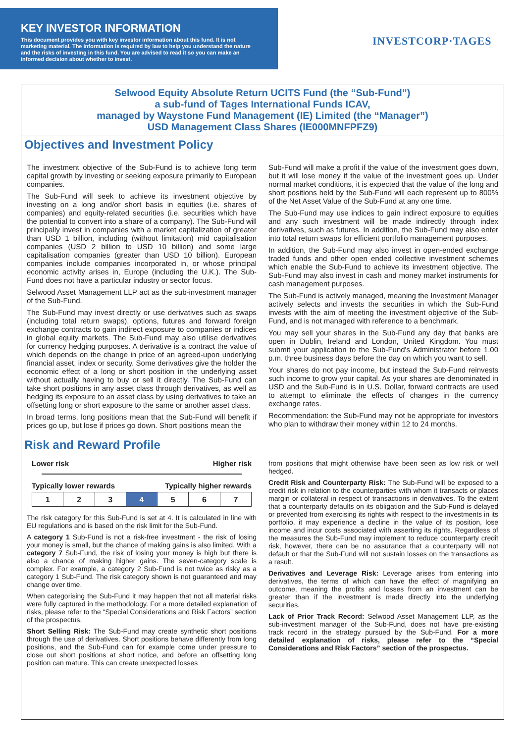KEY INVESTOR INFORMATION
This document provides you with key investor information about this fund. It is not marketing material. The information is required by law to help you understand the nature and the risks of investing in this fund. You are advised to read it so you can make an informed decision about whether to invest.
INVESTCORP·TAGES
Selwood Equity Absolute Return UCITS Fund (the “Sub-Fund”)
a sub-fund of Tages International Funds ICAV,
managed by Waystone Fund Management (IE) Limited (the “Manager”)
USD Management Class Shares (IE000MNFPFZ9)
Objectives and Investment Policy
The investment objective of the Sub-Fund is to achieve long term capital growth by investing or seeking exposure primarily to European companies.
The Sub-Fund will seek to achieve its investment objective by investing on a long and/or short basis in equities (i.e. shares of companies) and equity-related securities (i.e. securities which have the potential to convert into a share of a company). The Sub-Fund will principally invest in companies with a market capitalization of greater than USD 1 billion, including (without limitation) mid capitalisation companies (USD 2 billion to USD 10 billion) and some large capitalisation companies (greater than USD 10 billion). European companies include companies incorporated in, or whose principal economic activity arises in, Europe (including the U.K.). The Sub-Fund does not have a particular industry or sector focus.
Selwood Asset Management LLP act as the sub-investment manager of the Sub-Fund.
The Sub-Fund may invest directly or use derivatives such as swaps (including total return swaps), options, futures and forward foreign exchange contracts to gain indirect exposure to companies or indices in global equity markets. The Sub-Fund may also utilise derivatives for currency hedging purposes. A derivative is a contract the value of which depends on the change in price of an agreed-upon underlying financial asset, index or security. Some derivatives give the holder the economic effect of a long or short position in the underlying asset without actually having to buy or sell it directly. The Sub-Fund can take short positions in any asset class through derivatives, as well as hedging its exposure to an asset class by using derivatives to take an offsetting long or short exposure to the same or another asset class.
In broad terms, long positions mean that the Sub-Fund will benefit if prices go up, but lose if prices go down. Short positions mean the
Sub-Fund will make a profit if the value of the investment goes down, but it will lose money if the value of the investment goes up. Under normal market conditions, it is expected that the value of the long and short positions held by the Sub-Fund will each represent up to 800% of the Net Asset Value of the Sub-Fund at any one time.
The Sub-Fund may use indices to gain indirect exposure to equities and any such investment will be made indirectly through index derivatives, such as futures. In addition, the Sub-Fund may also enter into total return swaps for efficient portfolio management purposes.
In addition, the Sub-Fund may also invest in open-ended exchange traded funds and other open ended collective investment schemes which enable the Sub-Fund to achieve its investment objective. The Sub-Fund may also invest in cash and money market instruments for cash management purposes.
The Sub-Fund is actively managed, meaning the Investment Manager actively selects and invests the securities in which the Sub-Fund invests with the aim of meeting the investment objective of the Sub-Fund, and is not managed with reference to a benchmark.
You may sell your shares in the Sub-Fund any day that banks are open in Dublin, Ireland and London, United Kingdom. You must submit your application to the Sub-Fund's Administrator before 1.00 p.m. three business days before the day on which you want to sell.
Your shares do not pay income, but instead the Sub-Fund reinvests such income to grow your capital. As your shares are denominated in USD and the Sub-Fund is in U.S. Dollar, forward contracts are used to attempt to eliminate the effects of changes in the currency exchange rates.
Recommendation: the Sub-Fund may not be appropriate for investors who plan to withdraw their money within 12 to 24 months.
Risk and Reward Profile
Lower risk Higher risk
Typically lower rewards Typically higher rewards
| 1 | 2 | 3 | 4 | 5 | 6 | 7 |
The risk category for this Sub-Fund is set at 4. It is calculated in line with EU regulations and is based on the risk limit for the Sub-Fund.
A category 1 Sub-Fund is not a risk-free investment - the risk of losing your money is small, but the chance of making gains is also limited. With a category 7 Sub-Fund, the risk of losing your money is high but there is also a chance of making higher gains. The seven-category scale is complex. For example, a category 2 Sub-Fund is not twice as risky as a category 1 Sub-Fund. The risk category shown is not guaranteed and may change over time.
When categorising the Sub-Fund it may happen that not all material risks were fully captured in the methodology. For a more detailed explanation of risks, please refer to the “Special Considerations and Risk Factors” section of the prospectus.
Short Selling Risk: The Sub-Fund may create synthetic short positions through the use of derivatives. Short positions behave differently from long positions, and the Sub-Fund can for example come under pressure to close out short positions at short notice, and before an offsetting long position can mature. This can create unexpected losses
from positions that might otherwise have been seen as low risk or well hedged.
Credit Risk and Counterparty Risk: The Sub-Fund will be exposed to a credit risk in relation to the counterparties with whom it transacts or places margin or collateral in respect of transactions in derivatives. To the extent that a counterparty defaults on its obligation and the Sub-Fund is delayed or prevented from exercising its rights with respect to the investments in its portfolio, it may experience a decline in the value of its position, lose income and incur costs associated with asserting its rights. Regardless of the measures the Sub-Fund may implement to reduce counterparty credit risk, however, there can be no assurance that a counterparty will not default or that the Sub-Fund will not sustain losses on the transactions as a result.
Derivatives and Leverage Risk: Leverage arises from entering into derivatives, the terms of which can have the effect of magnifying an outcome, meaning the profits and losses from an investment can be greater than if the investment is made directly into the underlying securities.
Lack of Prior Track Record: Selwood Asset Management LLP, as the sub-investment manager of the Sub-Fund, does not have pre-existing track record in the strategy pursued by the Sub-Fund. For a more detailed explanation of risks, please refer to the “Special Considerations and Risk Factors” section of the prospectus.